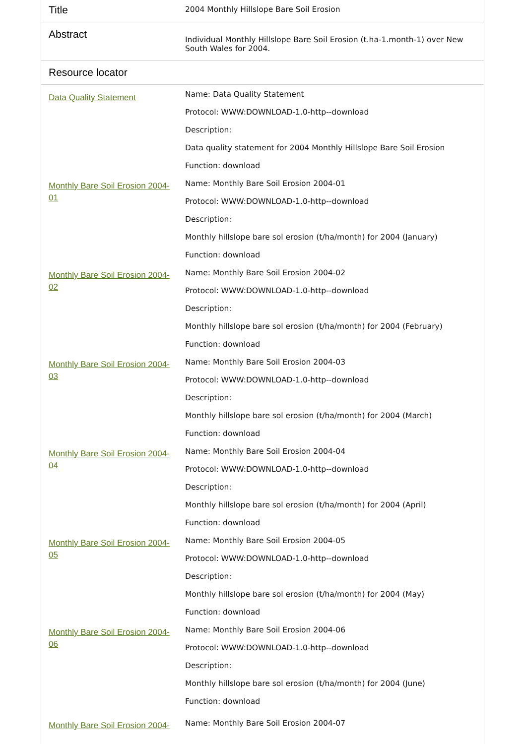| Title | 2004 Monthly Hillslope Bare Soil Erosion |
| Abstract | Individual Monthly Hillslope Bare Soil Erosion (t.ha-1.month-1) over New South Wales for 2004. |
| Resource locator | |
| Data Quality Statement | Name: Data Quality Statement Protocol: WWW:DOWNLOAD-1.0-http--download Description: Data quality statement for 2004 Monthly Hillslope Bare Soil Erosion Function: download |
| Monthly Bare Soil Erosion 2004-01 | Name: Monthly Bare Soil Erosion 2004-01 Protocol: WWW:DOWNLOAD-1.0-http--download Description: Monthly hillslope bare sol erosion (t/ha/month) for 2004 (January) Function: download |
| Monthly Bare Soil Erosion 2004-02 | Name: Monthly Bare Soil Erosion 2004-02 Protocol: WWW:DOWNLOAD-1.0-http--download Description: Monthly hillslope bare sol erosion (t/ha/month) for 2004 (February) Function: download |
| Monthly Bare Soil Erosion 2004-03 | Name: Monthly Bare Soil Erosion 2004-03 Protocol: WWW:DOWNLOAD-1.0-http--download Description: Monthly hillslope bare sol erosion (t/ha/month) for 2004 (March) Function: download |
| Monthly Bare Soil Erosion 2004-04 | Name: Monthly Bare Soil Erosion 2004-04 Protocol: WWW:DOWNLOAD-1.0-http--download Description: Monthly hillslope bare sol erosion (t/ha/month) for 2004 (April) Function: download |
| Monthly Bare Soil Erosion 2004-05 | Name: Monthly Bare Soil Erosion 2004-05 Protocol: WWW:DOWNLOAD-1.0-http--download Description: Monthly hillslope bare sol erosion (t/ha/month) for 2004 (May) Function: download |
| Monthly Bare Soil Erosion 2004-06 | Name: Monthly Bare Soil Erosion 2004-06 Protocol: WWW:DOWNLOAD-1.0-http--download Description: Monthly hillslope bare sol erosion (t/ha/month) for 2004 (June) Function: download |
| Monthly Bare Soil Erosion 2004- | Name: Monthly Bare Soil Erosion 2004-07 |